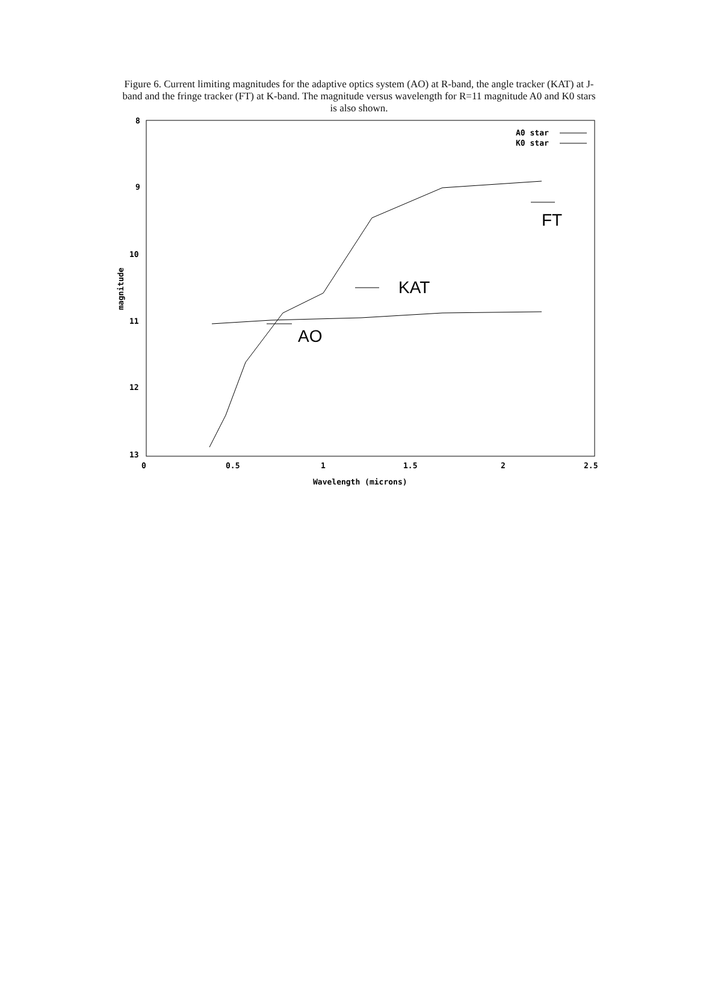Figure 6. Current limiting magnitudes for the adaptive optics system (AO) at R-band, the angle tracker (KAT) at J-band and the fringe tracker (FT) at K-band. The magnitude versus wavelength for R=11 magnitude A0 and K0 stars is also shown.
8
9
10
11
12
13
0
0.5
1
1.5
2
2.5
Wavelength (microns)
magnitude
A0 star
K0 star
AO
KAT
FT